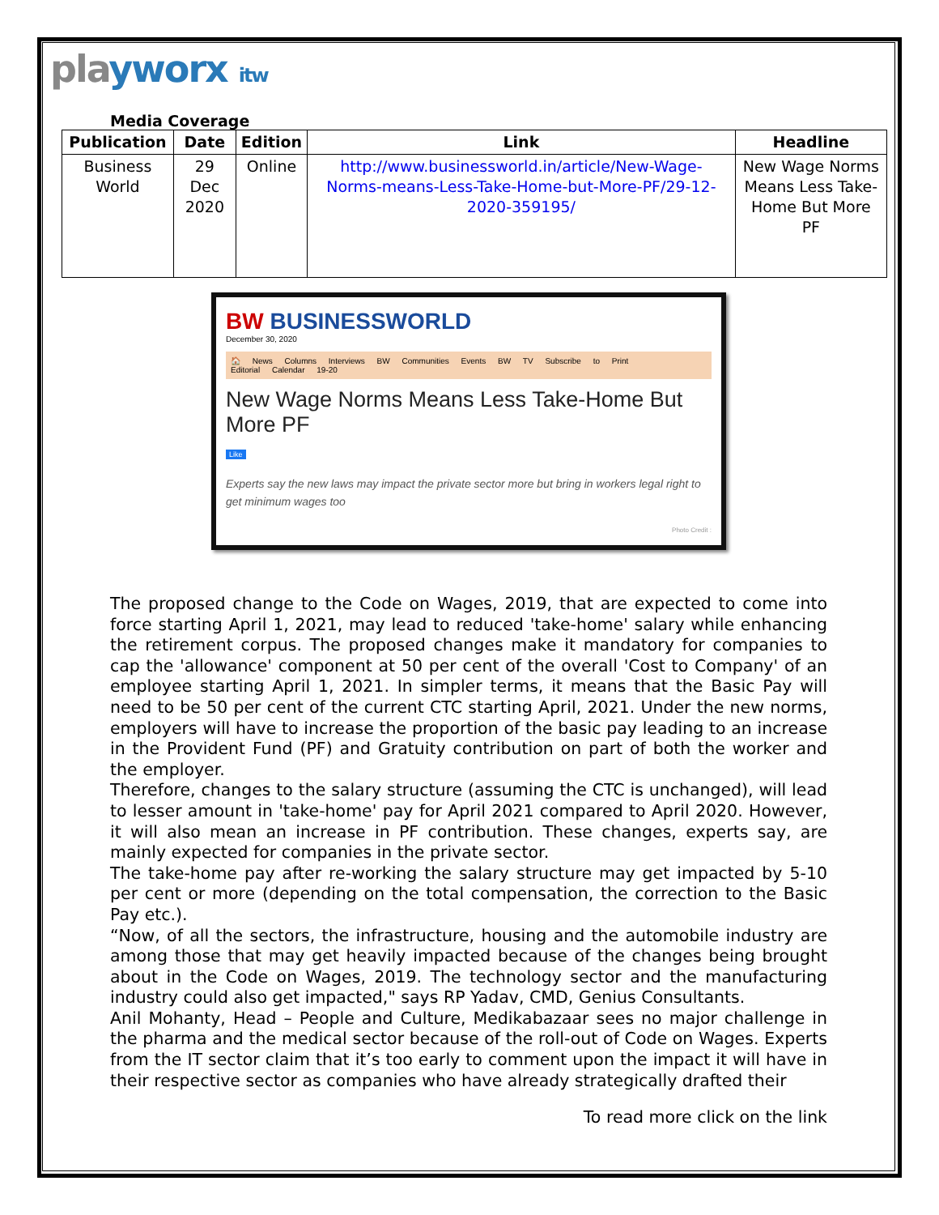playworx itw
Media Coverage
| Publication | Date | Edition | Link | Headline |
| --- | --- | --- | --- | --- |
| Business World | 29 Dec 2020 | Online | http://www.businessworld.in/article/New-Wage-Norms-means-Less-Take-Home-but-More-PF/29-12-2020-359195/ | New Wage Norms Means Less Take-Home But More PF |
BW BUSINESSWORLD
December 30, 2020
🏠 News Columns Interviews BW Communities Events BW TV Subscribe to Print Editorial Calendar 19-20
New Wage Norms Means Less Take-Home But More PF
Like
Experts say the new laws may impact the private sector more but bring in workers legal right to get minimum wages too
Photo Credit :
The proposed change to the Code on Wages, 2019, that are expected to come into force starting April 1, 2021, may lead to reduced 'take-home' salary while enhancing the retirement corpus. The proposed changes make it mandatory for companies to cap the 'allowance' component at 50 per cent of the overall 'Cost to Company' of an employee starting April 1, 2021. In simpler terms, it means that the Basic Pay will need to be 50 per cent of the current CTC starting April, 2021. Under the new norms, employers will have to increase the proportion of the basic pay leading to an increase in the Provident Fund (PF) and Gratuity contribution on part of both the worker and the employer.
Therefore, changes to the salary structure (assuming the CTC is unchanged), will lead to lesser amount in 'take-home' pay for April 2021 compared to April 2020. However, it will also mean an increase in PF contribution. These changes, experts say, are mainly expected for companies in the private sector.
The take-home pay after re-working the salary structure may get impacted by 5-10 per cent or more (depending on the total compensation, the correction to the Basic Pay etc.).
“Now, of all the sectors, the infrastructure, housing and the automobile industry are among those that may get heavily impacted because of the changes being brought about in the Code on Wages, 2019. The technology sector and the manufacturing industry could also get impacted," says RP Yadav, CMD, Genius Consultants.
Anil Mohanty, Head – People and Culture, Medikabazaar sees no major challenge in the pharma and the medical sector because of the roll-out of Code on Wages. Experts from the IT sector claim that it’s too early to comment upon the impact it will have in their respective sector as companies who have already strategically drafted their
To read more click on the link